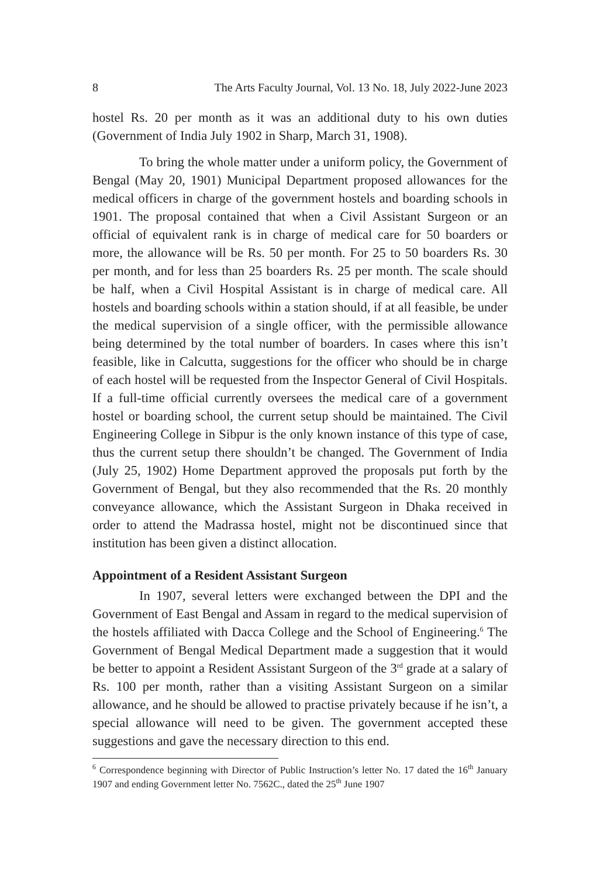8 The Arts Faculty Journal, Vol. 13 No. 18, July 2022-June 2023
hostel Rs. 20 per month as it was an additional duty to his own duties (Government of India July 1902 in Sharp, March 31, 1908).
To bring the whole matter under a uniform policy, the Government of Bengal (May 20, 1901) Municipal Department proposed allowances for the medical officers in charge of the government hostels and boarding schools in 1901. The proposal contained that when a Civil Assistant Surgeon or an official of equivalent rank is in charge of medical care for 50 boarders or more, the allowance will be Rs. 50 per month. For 25 to 50 boarders Rs. 30 per month, and for less than 25 boarders Rs. 25 per month. The scale should be half, when a Civil Hospital Assistant is in charge of medical care. All hostels and boarding schools within a station should, if at all feasible, be under the medical supervision of a single officer, with the permissible allowance being determined by the total number of boarders. In cases where this isn’t feasible, like in Calcutta, suggestions for the officer who should be in charge of each hostel will be requested from the Inspector General of Civil Hospitals. If a full-time official currently oversees the medical care of a government hostel or boarding school, the current setup should be maintained. The Civil Engineering College in Sibpur is the only known instance of this type of case, thus the current setup there shouldn’t be changed. The Government of India (July 25, 1902) Home Department approved the proposals put forth by the Government of Bengal, but they also recommended that the Rs. 20 monthly conveyance allowance, which the Assistant Surgeon in Dhaka received in order to attend the Madrassa hostel, might not be discontinued since that institution has been given a distinct allocation.
Appointment of a Resident Assistant Surgeon
In 1907, several letters were exchanged between the DPI and the Government of East Bengal and Assam in regard to the medical supervision of the hostels affiliated with Dacca College and the School of Engineering.<sup>6</sup> The Government of Bengal Medical Department made a suggestion that it would be better to appoint a Resident Assistant Surgeon of the 3<sup>rd</sup> grade at a salary of Rs. 100 per month, rather than a visiting Assistant Surgeon on a similar allowance, and he should be allowed to practise privately because if he isn’t, a special allowance will need to be given. The government accepted these suggestions and gave the necessary direction to this end.
<sup>6</sup> Correspondence beginning with Director of Public Instruction’s letter No. 17 dated the 16<sup>th</sup> January 1907 and ending Government letter No. 7562C., dated the 25<sup>th</sup> June 1907